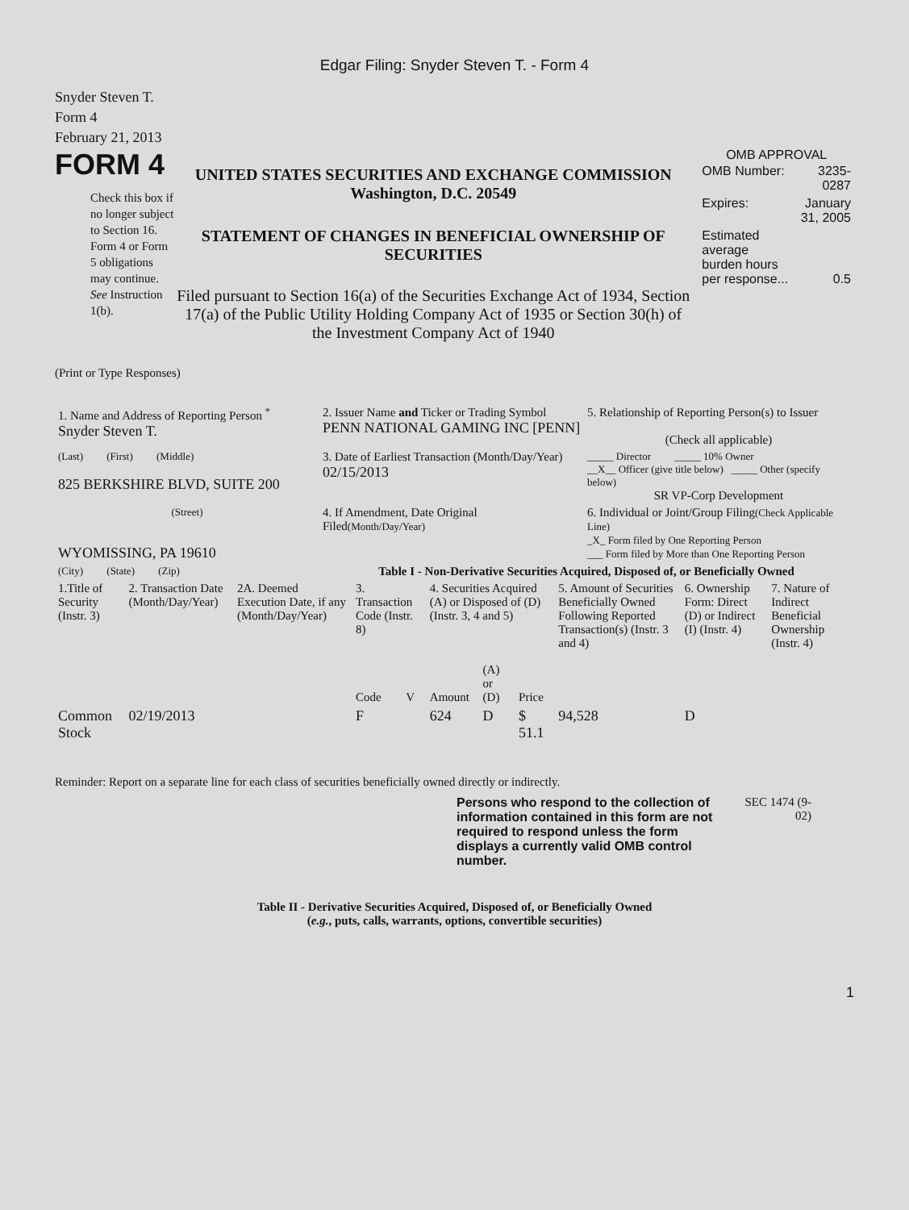Edgar Filing: Snyder Steven T. - Form 4
Snyder Steven T.
Form 4
February 21, 2013
FORM 4
Check this box if no longer subject to Section 16. Form 4 or Form 5 obligations may continue. See Instruction 1(b).
UNITED STATES SECURITIES AND EXCHANGE COMMISSION
Washington, D.C. 20549
STATEMENT OF CHANGES IN BENEFICIAL OWNERSHIP OF SECURITIES
Filed pursuant to Section 16(a) of the Securities Exchange Act of 1934, Section 17(a) of the Public Utility Holding Company Act of 1935 or Section 30(h) of the Investment Company Act of 1940
OMB APPROVAL
| OMB Number: | 3235-0287 |
| Expires: | January 31, 2005 |
| Estimated average burden hours per response... | 0.5 |
(Print or Type Responses)
| 1. Name and Address of Reporting Person <sup>*</sup> Snyder Steven T. | 2. Issuer Name and Ticker or Trading Symbol PENN NATIONAL GAMING INC [PENN] | 5. Relationship of Reporting Person(s) to Issuer (Check all applicable) |
| (Last) (First) (Middle) 825 BERKSHIRE BLVD, SUITE 200 | 3. Date of Earliest Transaction (Month/Day/Year) 02/15/2013 | _____ Director _____ 10% Owner __X__ Officer (give title below) _____ Other (specify below) SR VP-Corp Development |
| (Street) WYOMISSING, PA 19610 | 4. If Amendment, Date Original Filed (Month/Day/Year) | 6. Individual or Joint/Group Filing (Check Applicable Line) _X_ Form filed by One Reporting Person ___ Form filed by More than One Reporting Person |
| (City) (State) (Zip) | Table I - Non-Derivative Securities Acquired, Disposed of, or Beneficially Owned | |
| 1.Title of Security (Instr. 3) | 2. Transaction Date (Month/Day/Year) | 2A. Deemed Execution Date, if any (Month/Day/Year) | 3. Transaction Code (Instr. 8) | | 4. Securities Acquired (A) or Disposed of (D) (Instr. 3, 4 and 5) | | | 5. Amount of Securities Beneficially Owned Following Reported Transaction(s) (Instr. 3 and 4) | 6. Ownership Form: Direct (D) or Indirect (I) (Instr. 4) | 7. Nature of Indirect Beneficial Ownership (Instr. 4) |
| | | | Code | V | Amount | (A) or (D) | Price | | | |
| Common Stock | 02/19/2013 | | F | | 624 | D | $ 51.1 | 94,528 | D | |
Reminder: Report on a separate line for each class of securities beneficially owned directly or indirectly.
Persons who respond to the collection of information contained in this form are not required to respond unless the form displays a currently valid OMB control number.
SEC 1474 (9-02)
Table II - Derivative Securities Acquired, Disposed of, or Beneficially Owned
(e.g., puts, calls, warrants, options, convertible securities)
1